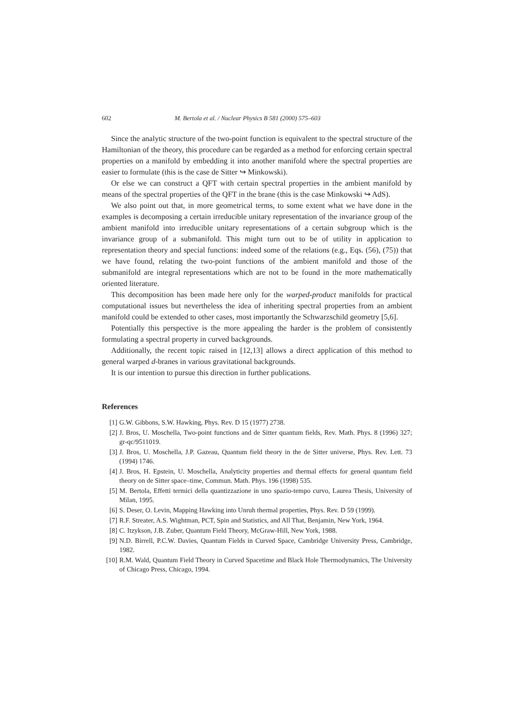602 M. Bertola et al. / Nuclear Physics B 581 (2000) 575–603
Since the analytic structure of the two-point function is equivalent to the spectral structure of the Hamiltonian of the theory, this procedure can be regarded as a method for enforcing certain spectral properties on a manifold by embedding it into another manifold where the spectral properties are easier to formulate (this is the case de Sitter ↪ Minkowski).
Or else we can construct a QFT with certain spectral properties in the ambient manifold by means of the spectral properties of the QFT in the brane (this is the case Minkowski ↪ AdS).
We also point out that, in more geometrical terms, to some extent what we have done in the examples is decomposing a certain irreducible unitary representation of the invariance group of the ambient manifold into irreducible unitary representations of a certain subgroup which is the invariance group of a submanifold. This might turn out to be of utility in application to representation theory and special functions: indeed some of the relations (e.g., Eqs. (56), (75)) that we have found, relating the two-point functions of the ambient manifold and those of the submanifold are integral representations which are not to be found in the more mathematically oriented literature.
This decomposition has been made here only for the warped-product manifolds for practical computational issues but nevertheless the idea of inheriting spectral properties from an ambient manifold could be extended to other cases, most importantly the Schwarzschild geometry [5,6].
Potentially this perspective is the more appealing the harder is the problem of consistently formulating a spectral property in curved backgrounds.
Additionally, the recent topic raised in [12,13] allows a direct application of this method to general warped d-branes in various gravitational backgrounds.
It is our intention to pursue this direction in further publications.
References
[1] G.W. Gibbons, S.W. Hawking, Phys. Rev. D 15 (1977) 2738.
[2] J. Bros, U. Moschella, Two-point functions and de Sitter quantum fields, Rev. Math. Phys. 8 (1996) 327; gr-qc/9511019.
[3] J. Bros, U. Moschella, J.P. Gazeau, Quantum field theory in the de Sitter universe, Phys. Rev. Lett. 73 (1994) 1746.
[4] J. Bros, H. Epstein, U. Moschella, Analyticity properties and thermal effects for general quantum field theory on de Sitter space–time, Commun. Math. Phys. 196 (1998) 535.
[5] M. Bertola, Effetti termici della quantizzazione in uno spazio-tempo curvo, Laurea Thesis, University of Milan, 1995.
[6] S. Deser, O. Levin, Mapping Hawking into Unruh thermal properties, Phys. Rev. D 59 (1999).
[7] R.F. Streater, A.S. Wightman, PCT, Spin and Statistics, and All That, Benjamin, New York, 1964.
[8] C. Itzykson, J.B. Zuber, Quantum Field Theory, McGraw-Hill, New York, 1988.
[9] N.D. Birrell, P.C.W. Davies, Quantum Fields in Curved Space, Cambridge University Press, Cambridge, 1982.
[10] R.M. Wald, Quantum Field Theory in Curved Spacetime and Black Hole Thermodynamics, The University of Chicago Press, Chicago, 1994.